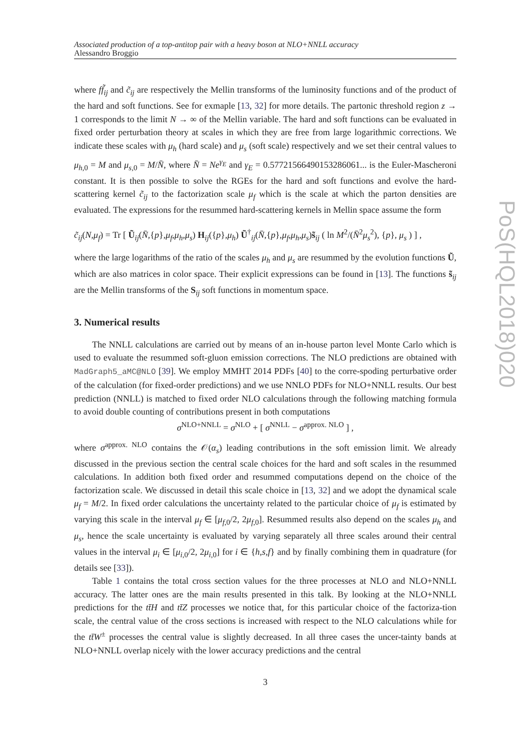Associated production of a top-antitop pair with a heavy boson at NLO+NNLL accuracy
Alessandro Broggio
where ff̃<sub>ij</sub> and c̃<sub>ij</sub> are respectively the Mellin transforms of the luminosity functions and of the product of the hard and soft functions. See for exmaple [13, 32] for more details. The partonic threshold region z → 1 corresponds to the limit N → ∞ of the Mellin variable. The hard and soft functions can be evaluated in fixed order perturbation theory at scales in which they are free from large logarithmic corrections. We indicate these scales with μ<sub>h</sub> (hard scale) and μ<sub>s</sub> (soft scale) respectively and we set their central values to μ<sub>h,0</sub> = M and μ<sub>s,0</sub> = M/N̄, where N̄ = Ne<sup>γ<sub>E</sub></sup> and γ<sub>E</sub> = 0.57721566490153286061... is the Euler-Mascheroni constant. It is then possible to solve the RGEs for the hard and soft functions and evolve the hard-scattering kernel c̃<sub>ij</sub> to the factorization scale μ<sub>f</sub> which is the scale at which the parton densities are evaluated. The expressions for the resummed hard-scattering kernels in Mellin space assume the form
c̃<sub>ij</sub>(N,μ<sub>f</sub>) = Tr [ Ũ<sub>ij</sub>(N̄,{p},μ<sub>f</sub>,μ<sub>h</sub>,μ<sub>s</sub>) H<sub>ij</sub>({p},μ<sub>h</sub>) Ũ<sup>†</sup><sub>ij</sub>(N̄,{p},μ<sub>f</sub>,μ<sub>h</sub>,μ<sub>s</sub>)s̃<sub>ij</sub> ( ln M<sup>2</sup>/(N̄<sup>2</sup>μ<sub>s</sub><sup>2</sup>), {p}, μ<sub>s</sub> ) ] ,
where the large logarithms of the ratio of the scales μ<sub>h</sub> and μ<sub>s</sub> are resummed by the evolution functions Ũ, which are also matrices in color space. Their explicit expressions can be found in [13]. The functions s̃<sub>ij</sub> are the Mellin transforms of the S<sub>ij</sub> soft functions in momentum space.
3. Numerical results
The NNLL calculations are carried out by means of an in-house parton level Monte Carlo which is used to evaluate the resummed soft-gluon emission corrections. The NLO predictions are obtained with MadGraph5_aMC@NLO [39]. We employ MMHT 2014 PDFs [40] to the corre-spoding perturbative order of the calculation (for fixed-order predictions) and we use NNLO PDFs for NLO+NNLL results. Our best prediction (NNLL) is matched to fixed order NLO calculations through the following matching formula to avoid double counting of contributions present in both computations
σ<sup>NLO+NNLL</sup> = σ<sup>NLO</sup> + [ σ<sup>NNLL</sup> − σ<sup>approx. NLO</sup> ] ,
where σ<sup>approx. NLO</sup> contains the 𝒪(α<sub>s</sub>) leading contributions in the soft emission limit. We already discussed in the previous section the central scale choices for the hard and soft scales in the resummed calculations. In addition both fixed order and resummed computations depend on the choice of the factorization scale. We discussed in detail this scale choice in [13, 32] and we adopt the dynamical scale μ<sub>f</sub> = M/2. In fixed order calculations the uncertainty related to the particular choice of μ<sub>f</sub> is estimated by varying this scale in the interval μ<sub>f</sub> ∈ [μ<sub>f,0</sub>/2, 2μ<sub>f,0</sub>]. Resummed results also depend on the scales μ<sub>h</sub> and μ<sub>s</sub>, hence the scale uncertainty is evaluated by varying separately all three scales around their central values in the interval μ<sub>i</sub> ∈ [μ<sub>i,0</sub>/2, 2μ<sub>i,0</sub>] for i ∈ {h,s,f} and by finally combining them in quadrature (for details see [33]).
Table 1 contains the total cross section values for the three processes at NLO and NLO+NNLL accuracy. The latter ones are the main results presented in this talk. By looking at the NLO+NNLL predictions for the tt̄H and tt̄Z processes we notice that, for this particular choice of the factoriza-tion scale, the central value of the cross sections is increased with respect to the NLO calculations while for the tt̄W<sup>±</sup> processes the central value is slightly decreased. In all three cases the uncer-tainty bands at NLO+NNLL overlap nicely with the lower accuracy predictions and the central
3
PoS(HQL2018)020